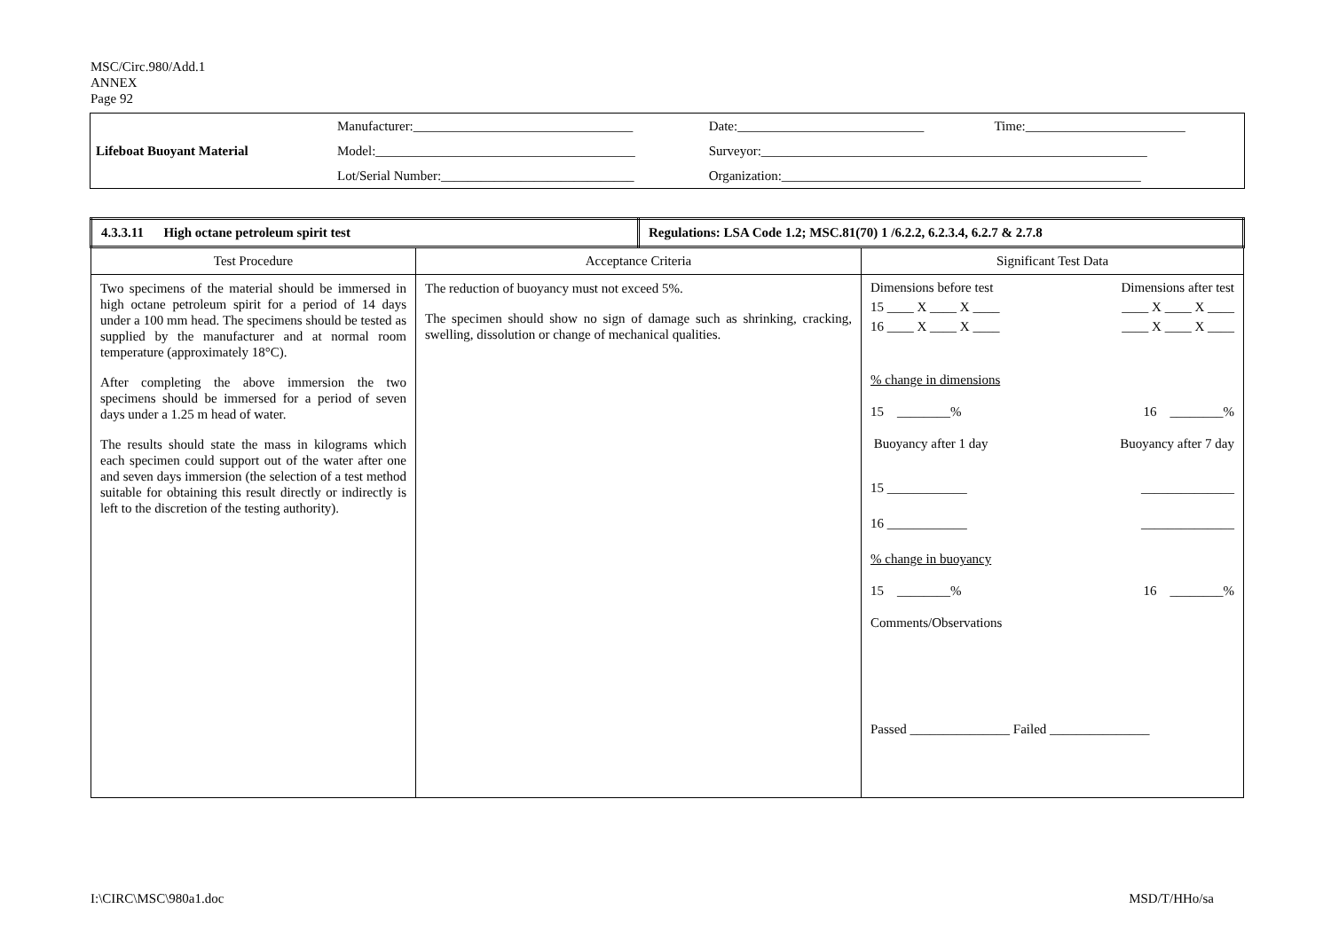MSC/Circ.980/Add.1
ANNEX
Page 92
| Lifeboat Buoyant Material | Manufacturer:_________________________________ | Date:____________________________ | Time:________________________ |
| | Model:_______________________________________ | Surveyor:__________________________________________________________ | |
| | Lot/Serial Number:_____________________________ | Organization:______________________________________________________ | |
| 4.3.3.11 High octane petroleum spirit test | | Regulations: LSA Code 1.2; MSC.81(70) 1 /6.2.2, 6.2.3.4, 6.2.7 & 2.7.8 | |
| Test Procedure | Acceptance Criteria | | Significant Test Data |
| Two specimens of the material should be immersed in high octane petroleum spirit for a period of 14 days under a 100 mm head. The specimens should be tested as supplied by the manufacturer and at normal room temperature (approximately 18°C). After completing the above immersion the two specimens should be immersed for a period of seven days under a 1.25 m head of water. The results should state the mass in kilograms which each specimen could support out of the water after one and seven days immersion (the selection of a test method suitable for obtaining this result directly or indirectly is left to the discretion of the testing authority). | The reduction of buoyancy must not exceed 5%. The specimen should show no sign of damage such as shrinking, cracking, swelling, dissolution or change of mechanical qualities. | | Dimensions before test Dimensions after test 15 ____ X ____ X ____ ____ X ____ X ____ 16 ____ X ____ X ____ ____ X ____ X ____ % change in dimensions 15 ________% 16 ________% Buoyancy after 1 day Buoyancy after 7 day 15 ____________ ______________ 16 ____________ ______________ % change in buoyancy 15 ________% 16 ________% Comments/Observations Passed _______________ Failed _______________ |
I:\CIRC\MSC\980a1.doc MSD/T/HHo/sa